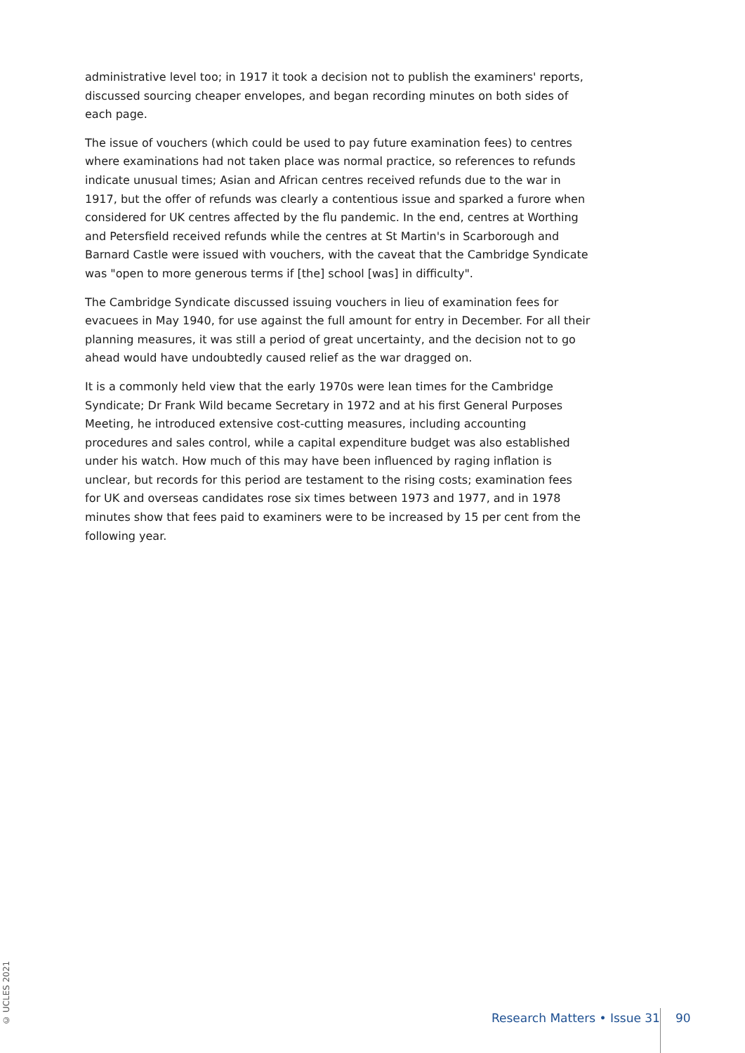administrative level too; in 1917 it took a decision not to publish the examiners' reports, discussed sourcing cheaper envelopes, and began recording minutes on both sides of each page.
The issue of vouchers (which could be used to pay future examination fees) to centres where examinations had not taken place was normal practice, so references to refunds indicate unusual times; Asian and African centres received refunds due to the war in 1917, but the offer of refunds was clearly a contentious issue and sparked a furore when considered for UK centres affected by the flu pandemic. In the end, centres at Worthing and Petersfield received refunds while the centres at St Martin's in Scarborough and Barnard Castle were issued with vouchers, with the caveat that the Cambridge Syndicate was "open to more generous terms if [the] school [was] in difficulty".
The Cambridge Syndicate discussed issuing vouchers in lieu of examination fees for evacuees in May 1940, for use against the full amount for entry in December. For all their planning measures, it was still a period of great uncertainty, and the decision not to go ahead would have undoubtedly caused relief as the war dragged on.
It is a commonly held view that the early 1970s were lean times for the Cambridge Syndicate; Dr Frank Wild became Secretary in 1972 and at his first General Purposes Meeting, he introduced extensive cost-cutting measures, including accounting procedures and sales control, while a capital expenditure budget was also established under his watch. How much of this may have been influenced by raging inflation is unclear, but records for this period are testament to the rising costs; examination fees for UK and overseas candidates rose six times between 1973 and 1977, and in 1978 minutes show that fees paid to examiners were to be increased by 15 per cent from the following year.
© UCLES 2021
Research Matters • Issue 31 90